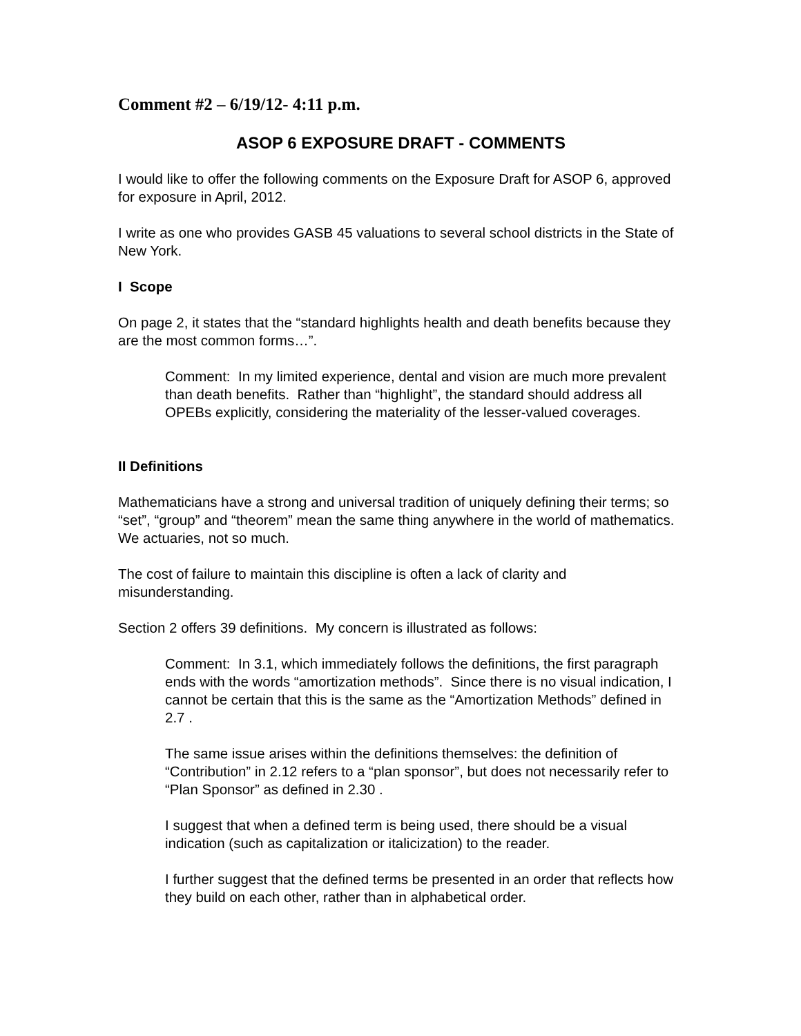Comment #2 – 6/19/12- 4:11 p.m.
ASOP 6 EXPOSURE DRAFT - COMMENTS
I would like to offer the following comments on the Exposure Draft for ASOP 6, approved for exposure in April, 2012.
I write as one who provides GASB 45 valuations to several school districts in the State of New York.
I Scope
On page 2, it states that the “standard highlights health and death benefits because they are the most common forms…”.
Comment: In my limited experience, dental and vision are much more prevalent than death benefits. Rather than “highlight”, the standard should address all OPEBs explicitly, considering the materiality of the lesser-valued coverages.
II Definitions
Mathematicians have a strong and universal tradition of uniquely defining their terms; so “set”, “group” and “theorem” mean the same thing anywhere in the world of mathematics. We actuaries, not so much.
The cost of failure to maintain this discipline is often a lack of clarity and misunderstanding.
Section 2 offers 39 definitions. My concern is illustrated as follows:
Comment: In 3.1, which immediately follows the definitions, the first paragraph ends with the words “amortization methods”. Since there is no visual indication, I cannot be certain that this is the same as the “Amortization Methods” defined in 2.7 .
The same issue arises within the definitions themselves: the definition of “Contribution” in 2.12 refers to a “plan sponsor”, but does not necessarily refer to “Plan Sponsor” as defined in 2.30 .
I suggest that when a defined term is being used, there should be a visual indication (such as capitalization or italicization) to the reader.
I further suggest that the defined terms be presented in an order that reflects how they build on each other, rather than in alphabetical order.